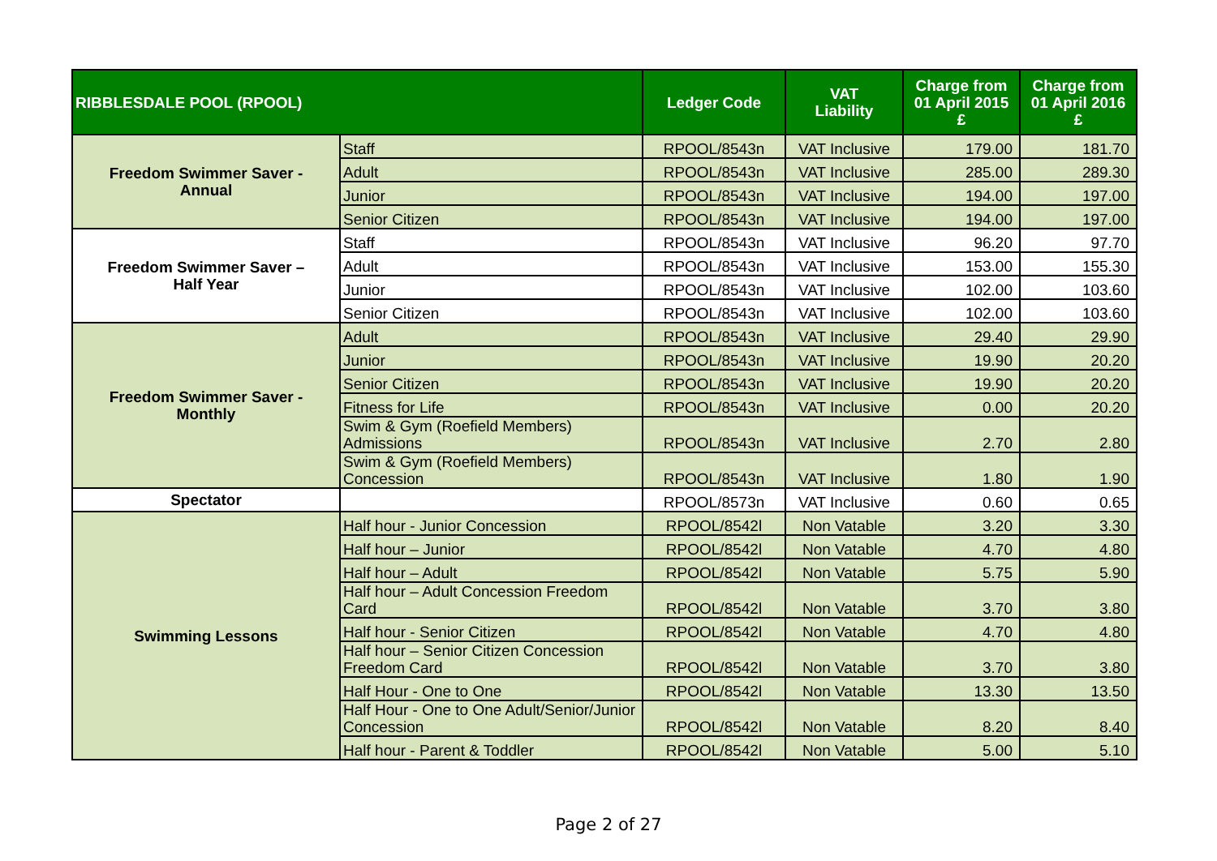| RIBBLESDALE POOL (RPOOL) | | Ledger Code | VAT Liability | Charge from 01 April 2015 £ | Charge from 01 April 2016 £ |
| --- | --- | --- | --- | --- | --- |
| Freedom Swimmer Saver - Annual | Staff | RPOOL/8543n | VAT Inclusive | 179.00 | 181.70 |
| | Adult | RPOOL/8543n | VAT Inclusive | 285.00 | 289.30 |
| | Junior | RPOOL/8543n | VAT Inclusive | 194.00 | 197.00 |
| | Senior Citizen | RPOOL/8543n | VAT Inclusive | 194.00 | 197.00 |
| Freedom Swimmer Saver – Half Year | Staff | RPOOL/8543n | VAT Inclusive | 96.20 | 97.70 |
| | Adult | RPOOL/8543n | VAT Inclusive | 153.00 | 155.30 |
| | Junior | RPOOL/8543n | VAT Inclusive | 102.00 | 103.60 |
| | Senior Citizen | RPOOL/8543n | VAT Inclusive | 102.00 | 103.60 |
| Freedom Swimmer Saver - Monthly | Adult | RPOOL/8543n | VAT Inclusive | 29.40 | 29.90 |
| | Junior | RPOOL/8543n | VAT Inclusive | 19.90 | 20.20 |
| | Senior Citizen | RPOOL/8543n | VAT Inclusive | 19.90 | 20.20 |
| | Fitness for Life | RPOOL/8543n | VAT Inclusive | 0.00 | 20.20 |
| | Swim & Gym (Roefield Members) Admissions | RPOOL/8543n | VAT Inclusive | 2.70 | 2.80 |
| | Swim & Gym (Roefield Members) Concession | RPOOL/8543n | VAT Inclusive | 1.80 | 1.90 |
| Spectator | | RPOOL/8573n | VAT Inclusive | 0.60 | 0.65 |
| Swimming Lessons | Half hour - Junior Concession | RPOOL/8542l | Non Vatable | 3.20 | 3.30 |
| | Half hour – Junior | RPOOL/8542l | Non Vatable | 4.70 | 4.80 |
| | Half hour – Adult | RPOOL/8542l | Non Vatable | 5.75 | 5.90 |
| | Half hour – Adult Concession Freedom Card | RPOOL/8542l | Non Vatable | 3.70 | 3.80 |
| | Half hour - Senior Citizen | RPOOL/8542l | Non Vatable | 4.70 | 4.80 |
| | Half hour – Senior Citizen Concession Freedom Card | RPOOL/8542l | Non Vatable | 3.70 | 3.80 |
| | Half Hour - One to One | RPOOL/8542l | Non Vatable | 13.30 | 13.50 |
| | Half Hour - One to One Adult/Senior/Junior Concession | RPOOL/8542l | Non Vatable | 8.20 | 8.40 |
| | Half hour - Parent & Toddler | RPOOL/8542l | Non Vatable | 5.00 | 5.10 |
Page 2 of 27